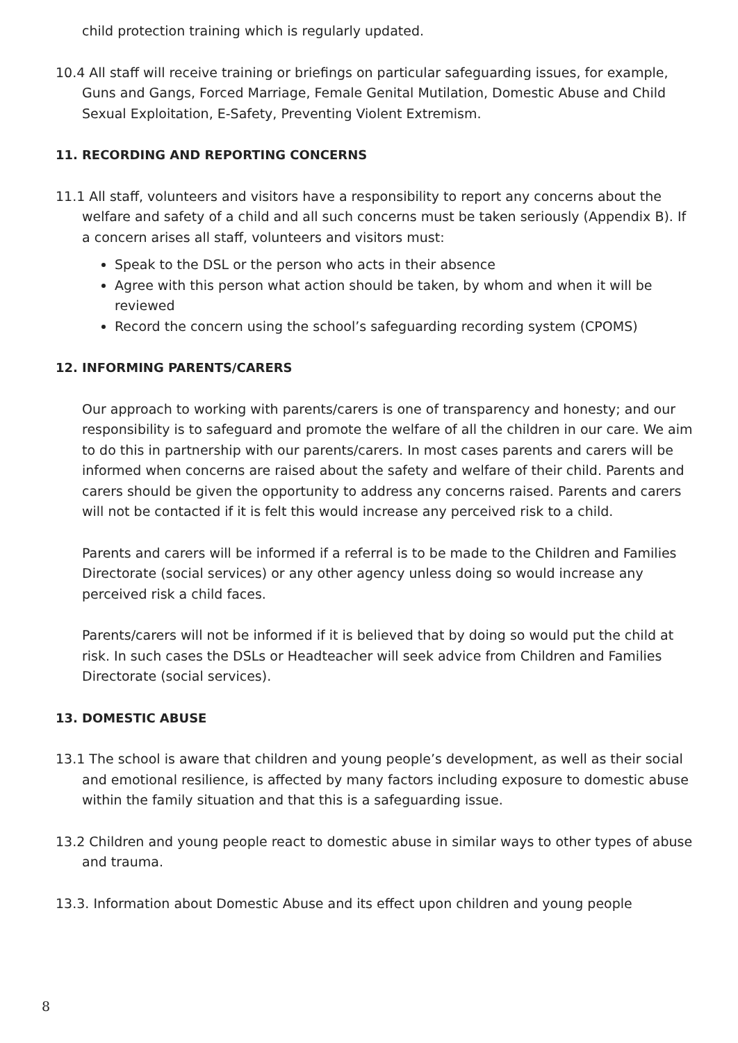child protection training which is regularly updated.
10.4 All staff will receive training or briefings on particular safeguarding issues, for example, Guns and Gangs, Forced Marriage, Female Genital Mutilation, Domestic Abuse and Child Sexual Exploitation, E-Safety, Preventing Violent Extremism.
11. RECORDING AND REPORTING CONCERNS
11.1 All staff, volunteers and visitors have a responsibility to report any concerns about the welfare and safety of a child and all such concerns must be taken seriously (Appendix B). If a concern arises all staff, volunteers and visitors must:
Speak to the DSL or the person who acts in their absence
Agree with this person what action should be taken, by whom and when it will be reviewed
Record the concern using the school’s safeguarding recording system (CPOMS)
12. INFORMING PARENTS/CARERS
Our approach to working with parents/carers is one of transparency and honesty; and our responsibility is to safeguard and promote the welfare of all the children in our care. We aim to do this in partnership with our parents/carers. In most cases parents and carers will be informed when concerns are raised about the safety and welfare of their child. Parents and carers should be given the opportunity to address any concerns raised. Parents and carers will not be contacted if it is felt this would increase any perceived risk to a child.
Parents and carers will be informed if a referral is to be made to the Children and Families Directorate (social services) or any other agency unless doing so would increase any perceived risk a child faces.
Parents/carers will not be informed if it is believed that by doing so would put the child at risk. In such cases the DSLs or Headteacher will seek advice from Children and Families Directorate (social services).
13. DOMESTIC ABUSE
13.1 The school is aware that children and young people’s development, as well as their social and emotional resilience, is affected by many factors including exposure to domestic abuse within the family situation and that this is a safeguarding issue.
13.2 Children and young people react to domestic abuse in similar ways to other types of abuse and trauma.
13.3. Information about Domestic Abuse and its effect upon children and young people
8